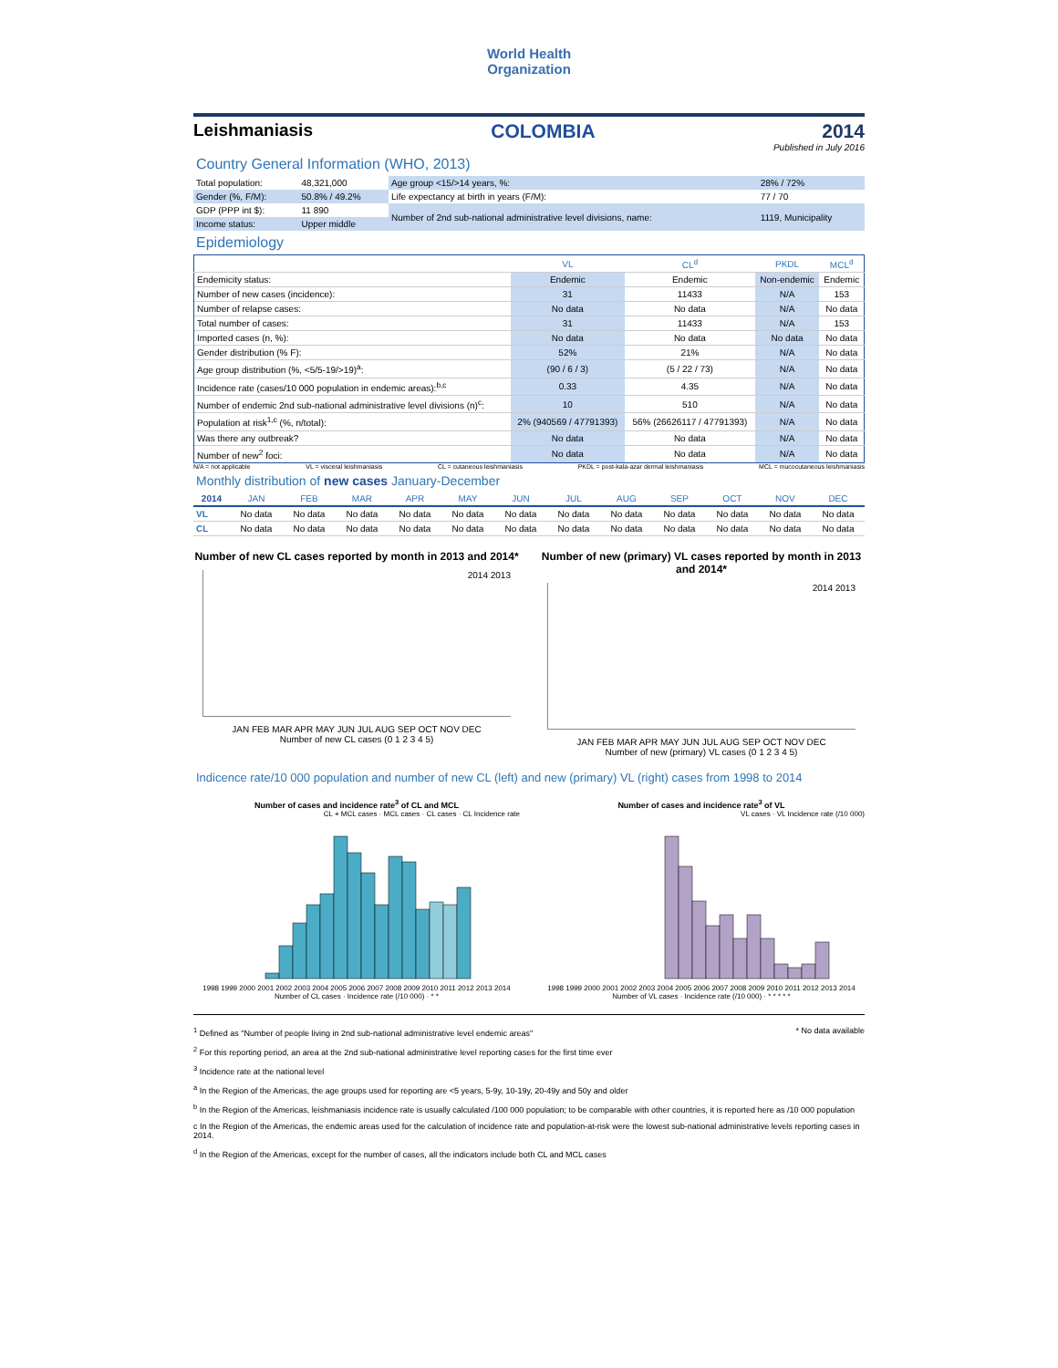World Health
Organization
Leishmaniasis COLOMBIA 2014
Published in July 2016
Country General Information (WHO, 2013)
| Total population: | 48,321,000 | Age group <15/>14 years, %: | 28% / 72% |
| Gender (%, F/M): | 50.8% / 49.2% | Life expectancy at birth in years (F/M): | 77 / 70 |
| GDP (PPP int $): | 11 890 | Number of 2nd sub-national administrative level divisions, name: | 1119, Municipality |
| Income status: | Upper middle | | |
Epidemiology
| | VL | CL<sup>d</sup> | PKDL | MCL<sup>d</sup> |
| --- | --- | --- | --- | --- |
| Endemicity status: | Endemic | Endemic | Non-endemic | Endemic |
| Number of new cases (incidence): | 31 | 11433 | N/A | 153 |
| Number of relapse cases: | No data | No data | N/A | No data |
| Total number of cases: | 31 | 11433 | N/A | 153 |
| Imported cases (n, %): | No data | No data | No data | No data |
| Gender distribution (% F): | 52% | 21% | N/A | No data |
| Age group distribution (%, <5/5-19/>19)<sup>a</sup>: | (90 / 6 / 3) | (5 / 22 / 73) | N/A | No data |
| Incidence rate (cases/10 000 population in endemic areas):<sup>b,c</sup> | 0.33 | 4.35 | N/A | No data |
| Number of endemic 2nd sub-national administrative level divisions (n)<sup>c</sup>: | 10 | 510 | N/A | No data |
| Population at risk<sup>1,c</sup> (%, n/total): | 2% (940569 / 47791393) | 56% (26626117 / 47791393) | N/A | No data |
| Was there any outbreak? | No data | No data | N/A | No data |
| Number of new<sup>2</sup> foci: | No data | No data | N/A | No data |
N/A = not applicable VL = visceral leishmaniasis CL = cutaneous leishmaniasis PKDL = post-kala-azar dermal leishmaniasis MCL = mucocutaneous leishmaniasis
Monthly distribution of new cases January-December
| 2014 | JAN | FEB | MAR | APR | MAY | JUN | JUL | AUG | SEP | OCT | NOV | DEC |
| --- | --- | --- | --- | --- | --- | --- | --- | --- | --- | --- | --- | --- |
| VL | No data | No data | No data | No data | No data | No data | No data | No data | No data | No data | No data | No data |
| CL | No data | No data | No data | No data | No data | No data | No data | No data | No data | No data | No data | No data |
Number of new CL cases reported by month in 2013 and 2014*
2014 2013
JAN FEB MAR APR MAY JUN JUL AUG SEP OCT NOV DEC
Number of new CL cases (0 1 2 3 4 5)
Number of new (primary) VL cases reported by month in 2013 and 2014*
2014 2013
JAN FEB MAR APR MAY JUN JUL AUG SEP OCT NOV DEC
Number of new (primary) VL cases (0 1 2 3 4 5)
Indicence rate/10 000 population and number of new CL (left) and new (primary) VL (right) cases from 1998 to 2014
Number of cases and incidence rate<sup>3</sup> of CL and MCL
CL + MCL cases · MCL cases · CL cases · CL Incidence rate
1998 1999 2000 2001 2002 2003 2004 2005 2006 2007 2008 2009 2010 2011 2012 2013 2014
Number of CL cases · Incidence rate (/10 000) · * *
Number of cases and incidence rate<sup>3</sup> of VL
VL cases · VL Incidence rate (/10 000)
1998 1999 2000 2001 2002 2003 2004 2005 2006 2007 2008 2009 2010 2011 2012 2013 2014
Number of VL cases · Incidence rate (/10 000) · * * * * *
<sup>1</sup> Defined as "Number of people living in 2nd sub-national administrative level endemic areas" * No data available
<sup>2</sup> For this reporting period, an area at the 2nd sub-national administrative level reporting cases for the first time ever
<sup>3</sup> Incidence rate at the national level
<sup>a</sup> In the Region of the Americas, the age groups used for reporting are <5 years, 5-9y, 10-19y, 20-49y and 50y and older
<sup>b</sup> In the Region of the Americas, leishmaniasis incidence rate is usually calculated /100 000 population; to be comparable with other countries, it is reported here as /10 000 population
c In the Region of the Americas, the endemic areas used for the calculation of incidence rate and population-at-risk were the lowest sub-national administrative levels reporting cases in 2014.
<sup>d</sup> In the Region of the Americas, except for the number of cases, all the indicators include both CL and MCL cases